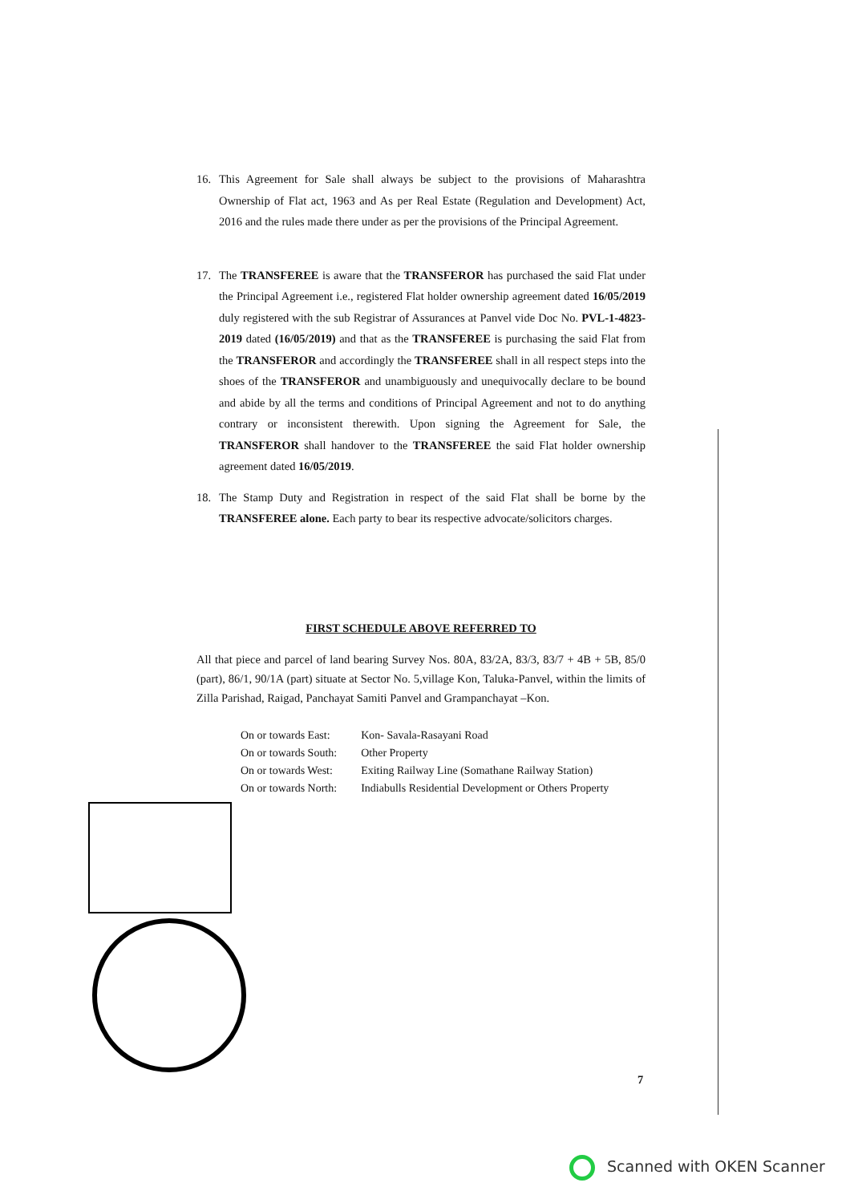16. This Agreement for Sale shall always be subject to the provisions of Maharashtra Ownership of Flat act, 1963 and As per Real Estate (Regulation and Development) Act, 2016 and the rules made there under as per the provisions of the Principal Agreement.
17. The TRANSFEREE is aware that the TRANSFEROR has purchased the said Flat under the Principal Agreement i.e., registered Flat holder ownership agreement dated 16/05/2019 duly registered with the sub Registrar of Assurances at Panvel vide Doc No. PVL-1-4823-2019 dated (16/05/2019) and that as the TRANSFEREE is purchasing the said Flat from the TRANSFEROR and accordingly the TRANSFEREE shall in all respect steps into the shoes of the TRANSFEROR and unambiguously and unequivocally declare to be bound and abide by all the terms and conditions of Principal Agreement and not to do anything contrary or inconsistent therewith. Upon signing the Agreement for Sale, the TRANSFEROR shall handover to the TRANSFEREE the said Flat holder ownership agreement dated 16/05/2019.
18. The Stamp Duty and Registration in respect of the said Flat shall be borne by the TRANSFEREE alone. Each party to bear its respective advocate/solicitors charges.
FIRST SCHEDULE ABOVE REFERRED TO
All that piece and parcel of land bearing Survey Nos. 80A, 83/2A, 83/3, 83/7 + 4B + 5B, 85/0 (part), 86/1, 90/1A (part) situate at Sector No. 5,village Kon, Taluka-Panvel, within the limits of Zilla Parishad, Raigad, Panchayat Samiti Panvel and Grampanchayat –Kon.
| On or towards East: | Kon- Savala-Rasayani Road |
| On or towards South: | Other Property |
| On or towards West: | Exiting Railway Line (Somathane Railway Station) |
| On or towards North: | Indiabulls Residential Development or Others Property |
7
Scanned with OKEN Scanner